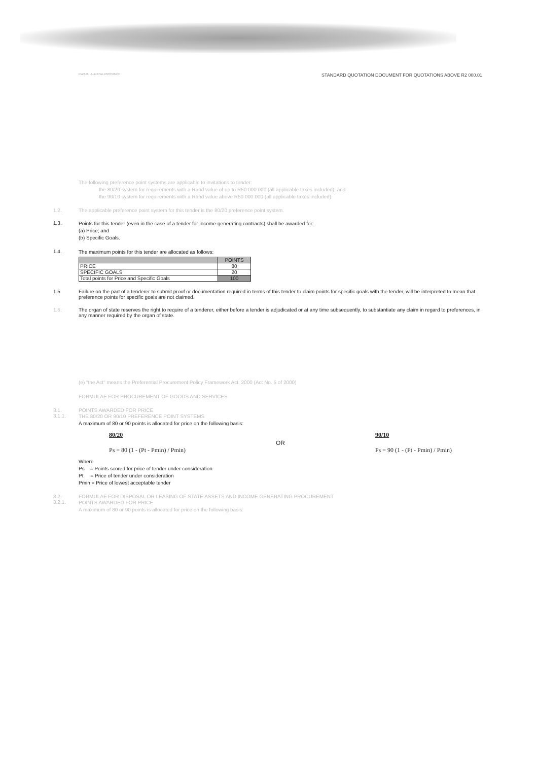KWAZULU-NATAL PROVINCE STANDARD QUOTATION DOCUMENT FOR QUOTATIONS ABOVE R2 000.01
The following preference point systems are applicable to invitations to tender:
the 80/20 system for requirements with a Rand value of up to R50 000 000 (all applicable taxes included); and
the 90/10 system for requirements with a Rand value above R50 000 000 (all applicable taxes included).
1.2. The applicable preference point system for this tender is the 80/20 preference point system.
1.3.
Points for this tender (even in the case of a tender for income-generating contracts) shall be awarded for:
(a) Price; and
(b) Specific Goals.
1.4.
The maximum points for this tender are allocated as follows:
| | POINTS |
| --- | --- |
| PRICE | 80 |
| SPECIFIC GOALS | 20 |
| Total points for Price and Specific Goals | 100 |
1.5 Failure on the part of a tenderer to submit proof or documentation required in terms of this tender to claim points for specific goals with the tender, will be interpreted to mean that preference points for specific goals are not claimed.
1.6. The organ of state reserves the right to require of a tenderer, either before a tender is adjudicated or at any time subsequently, to substantiate any claim in regard to preferences, in any manner required by the organ of state.
(e) "the Act" means the Preferential Procurement Policy Framework Act, 2000 (Act No. 5 of 2000)
FORMULAE FOR PROCUREMENT OF GOODS AND SERVICES
3.1. POINTS AWARDED FOR PRICE
3.1.1.
THE 80/20 OR 90/10 PREFERENCE POINT SYSTEMS
A maximum of 80 or 90 points is allocated for price on the following basis:
80/20
Ps = 80 (1 - (Pt - Pmin) / Pmin) OR 90/10
Ps = 90 (1 - (Pt - Pmin) / Pmin)
Where
Ps = Points scored for price of tender under consideration
Pt = Price of tender under consideration
Pmin = Price of lowest acceptable tender
3.2. FORMULAE FOR DISPOSAL OR LEASING OF STATE ASSETS AND INCOME GENERATING PROCUREMENT
3.2.1.
POINTS AWARDED FOR PRICE
A maximum of 80 or 90 points is allocated for price on the following basis: